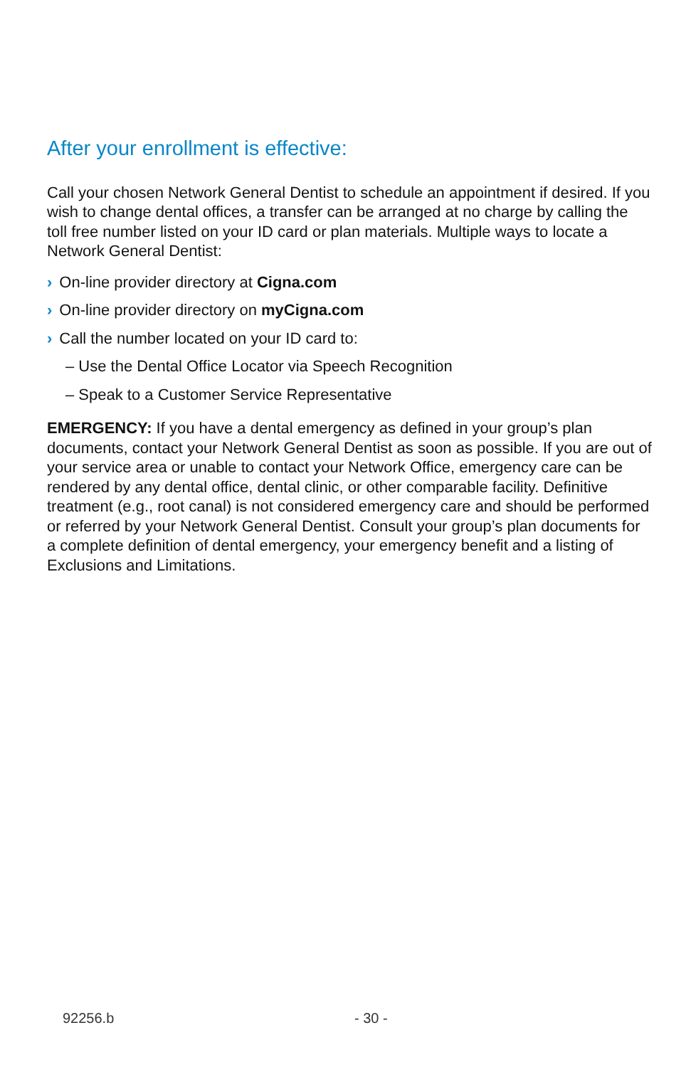After your enrollment is effective:
Call your chosen Network General Dentist to schedule an appointment if desired. If you wish to change dental offices, a transfer can be arranged at no charge by calling the toll free number listed on your ID card or plan materials. Multiple ways to locate a Network General Dentist:
› On-line provider directory at Cigna.com
› On-line provider directory on myCigna.com
› Call the number located on your ID card to:
– Use the Dental Office Locator via Speech Recognition
– Speak to a Customer Service Representative
EMERGENCY: If you have a dental emergency as defined in your group’s plan documents, contact your Network General Dentist as soon as possible. If you are out of your service area or unable to contact your Network Office, emergency care can be rendered by any dental office, dental clinic, or other comparable facility. Definitive treatment (e.g., root canal) is not considered emergency care and should be performed or referred by your Network General Dentist. Consult your group’s plan documents for a complete definition of dental emergency, your emergency benefit and a listing of Exclusions and Limitations.
92256.b - 30 -